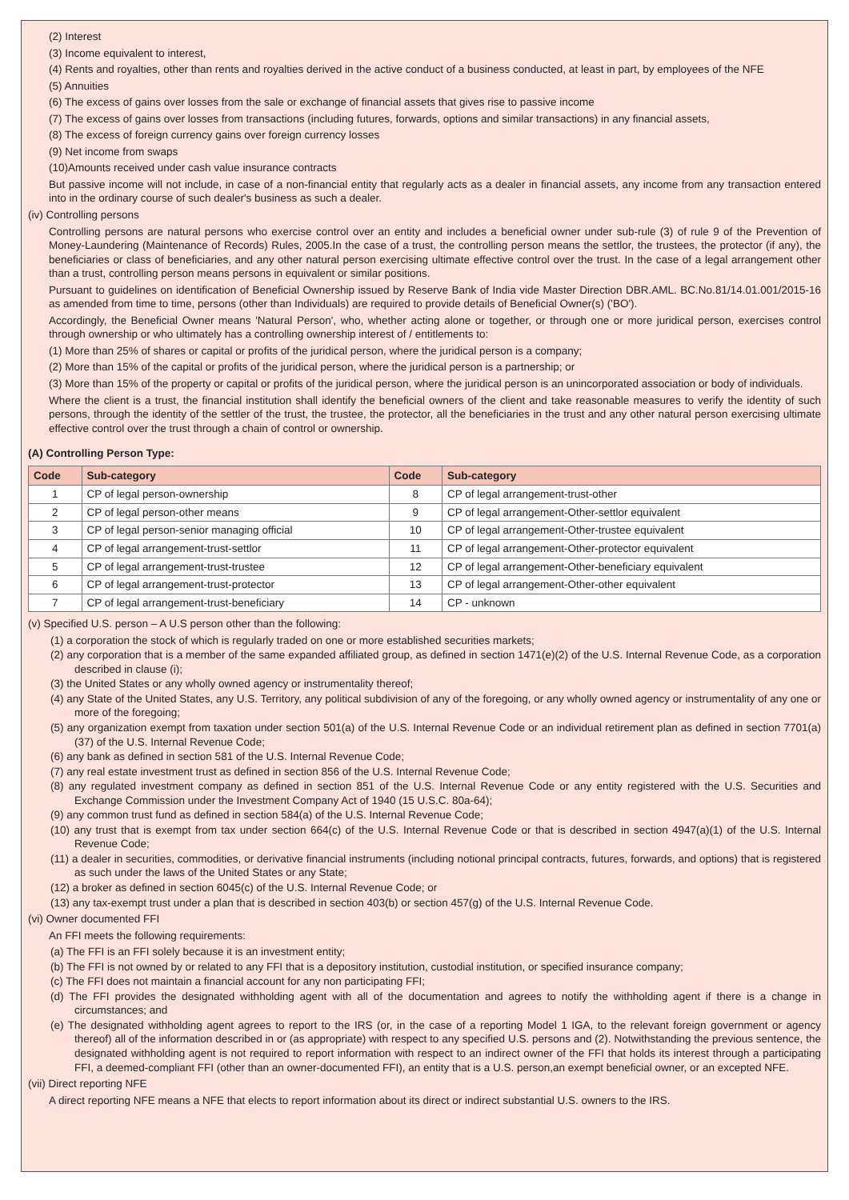(2) Interest
(3) Income equivalent to interest,
(4) Rents and royalties, other than rents and royalties derived in the active conduct of a business conducted, at least in part, by employees of the NFE
(5) Annuities
(6) The excess of gains over losses from the sale or exchange of financial assets that gives rise to passive income
(7) The excess of gains over losses from transactions (including futures, forwards, options and similar transactions) in any financial assets,
(8) The excess of foreign currency gains over foreign currency losses
(9) Net income from swaps
(10)Amounts received under cash value insurance contracts
But passive income will not include, in case of a non-financial entity that regularly acts as a dealer in financial assets, any income from any transaction entered into in the ordinary course of such dealer's business as such a dealer.
(iv) Controlling persons
Controlling persons are natural persons who exercise control over an entity and includes a beneficial owner under sub-rule (3) of rule 9 of the Prevention of Money-Laundering (Maintenance of Records) Rules, 2005.In the case of a trust, the controlling person means the settlor, the trustees, the protector (if any), the beneficiaries or class of beneficiaries, and any other natural person exercising ultimate effective control over the trust. In the case of a legal arrangement other than a trust, controlling person means persons in equivalent or similar positions.
Pursuant to guidelines on identification of Beneficial Ownership issued by Reserve Bank of India vide Master Direction DBR.AML. BC.No.81/14.01.001/2015-16 as amended from time to time, persons (other than Individuals) are required to provide details of Beneficial Owner(s) ('BO').
Accordingly, the Beneficial Owner means 'Natural Person', who, whether acting alone or together, or through one or more juridical person, exercises control through ownership or who ultimately has a controlling ownership interest of / entitlements to:
(1) More than 25% of shares or capital or profits of the juridical person, where the juridical person is a company;
(2) More than 15% of the capital or profits of the juridical person, where the juridical person is a partnership; or
(3) More than 15% of the property or capital or profits of the juridical person, where the juridical person is an unincorporated association or body of individuals.
Where the client is a trust, the financial institution shall identify the beneficial owners of the client and take reasonable measures to verify the identity of such persons, through the identity of the settler of the trust, the trustee, the protector, all the beneficiaries in the trust and any other natural person exercising ultimate effective control over the trust through a chain of control or ownership.
(A) Controlling Person Type:
| Code | Sub-category | Code | Sub-category |
| --- | --- | --- | --- |
| 1 | CP of legal person-ownership | 8 | CP of legal arrangement-trust-other |
| 2 | CP of legal person-other means | 9 | CP of legal arrangement-Other-settlor equivalent |
| 3 | CP of legal person-senior managing official | 10 | CP of legal arrangement-Other-trustee equivalent |
| 4 | CP of legal arrangement-trust-settlor | 11 | CP of legal arrangement-Other-protector equivalent |
| 5 | CP of legal arrangement-trust-trustee | 12 | CP of legal arrangement-Other-beneficiary equivalent |
| 6 | CP of legal arrangement-trust-protector | 13 | CP of legal arrangement-Other-other equivalent |
| 7 | CP of legal arrangement-trust-beneficiary | 14 | CP - unknown |
(v) Specified U.S. person – A U.S person other than the following:
(1) a corporation the stock of which is regularly traded on one or more established securities markets;
(2) any corporation that is a member of the same expanded affiliated group, as defined in section 1471(e)(2) of the U.S. Internal Revenue Code, as a corporation described in clause (i);
(3) the United States or any wholly owned agency or instrumentality thereof;
(4) any State of the United States, any U.S. Territory, any political subdivision of any of the foregoing, or any wholly owned agency or instrumentality of any one or more of the foregoing;
(5) any organization exempt from taxation under section 501(a) of the U.S. Internal Revenue Code or an individual retirement plan as defined in section 7701(a)(37) of the U.S. Internal Revenue Code;
(6) any bank as defined in section 581 of the U.S. Internal Revenue Code;
(7) any real estate investment trust as defined in section 856 of the U.S. Internal Revenue Code;
(8) any regulated investment company as defined in section 851 of the U.S. Internal Revenue Code or any entity registered with the U.S. Securities and Exchange Commission under the Investment Company Act of 1940 (15 U.S.C. 80a-64);
(9) any common trust fund as defined in section 584(a) of the U.S. Internal Revenue Code;
(10) any trust that is exempt from tax under section 664(c) of the U.S. Internal Revenue Code or that is described in section 4947(a)(1) of the U.S. Internal Revenue Code;
(11) a dealer in securities, commodities, or derivative financial instruments (including notional principal contracts, futures, forwards, and options) that is registered as such under the laws of the United States or any State;
(12) a broker as defined in section 6045(c) of the U.S. Internal Revenue Code; or
(13) any tax-exempt trust under a plan that is described in section 403(b) or section 457(g) of the U.S. Internal Revenue Code.
(vi) Owner documented FFI
An FFI meets the following requirements:
(a) The FFI is an FFI solely because it is an investment entity;
(b) The FFI is not owned by or related to any FFI that is a depository institution, custodial institution, or specified insurance company;
(c) The FFI does not maintain a financial account for any non participating FFI;
(d) The FFI provides the designated withholding agent with all of the documentation and agrees to notify the withholding agent if there is a change in circumstances; and
(e) The designated withholding agent agrees to report to the IRS (or, in the case of a reporting Model 1 IGA, to the relevant foreign government or agency thereof) all of the information described in or (as appropriate) with respect to any specified U.S. persons and (2). Notwithstanding the previous sentence, the designated withholding agent is not required to report information with respect to an indirect owner of the FFI that holds its interest through a participating FFI, a deemed-compliant FFI (other than an owner-documented FFI), an entity that is a U.S. person,an exempt beneficial owner, or an excepted NFE.
(vii) Direct reporting NFE
A direct reporting NFE means a NFE that elects to report information about its direct or indirect substantial U.S. owners to the IRS.